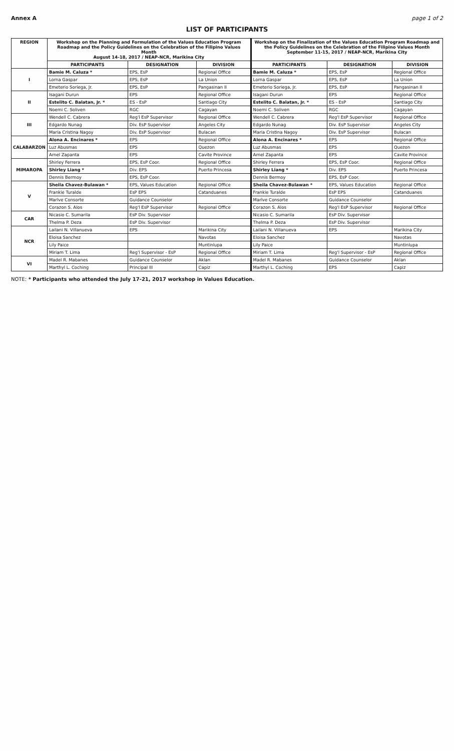Annex A page 1 of 2
LIST OF PARTICIPANTS
| REGION | Workshop on the Planning and Formulation of the Values Education Program Roadmap and the Policy Guidelines on the Celebration of the Filipino Values Month August 14-18, 2017 / NEAP-NCR, Marikina City | | | Workshop on the Finalization of the Values Education Program Roadmap and the Policy Guidelines on the Celebration of the Filipino Values Month September 11-15, 2017 / NEAP-NCR, Marikina City | | |
| --- | --- | --- | --- | --- | --- | --- |
| | PARTICIPANTS | DESIGNATION | DIVISION | PARTICIPANTS | DESIGNATION | DIVISION |
| I | Bamie M. Caluza * | EPS, EsP | Regional Office | Bamie M. Caluza * | EPS, EsP | Regional Office |
| | Lorna Gaspar | EPS, EsP | La Union | Lorna Gaspar | EPS, EsP | La Union |
| | Emeterio Soriega, Jr. | EPS, EsP | Pangasinan II | Emeterio Soriega, Jr. | EPS, EsP | Pangasinan II |
| II | Isagani Durun | EPS | Regional Office | Isagani Durun | EPS | Regional Office |
| | Estelito C. Balatan, Jr. * | ES - EsP | Santiago City | Estelito C. Balatan, Jr. * | ES - EsP | Santiago City |
| | Noemi C. Soliven | RGC | Cagayan | Noemi C. Soliven | RGC | Cagayan |
| III | Wendell C. Cabrera | Reg'l EsP Supervisor | Regional Office | Wendell C. Cabrera | Reg'l EsP Supervisor | Regional Office |
| | Edgardo Nunag | Div. EsP Supervisor | Angeles City | Edgardo Nunag | Div. EsP Supervisor | Angeles City |
| | Maria Cristina Nagoy | Div. EsP Supervisor | Bulacan | Maria Cristina Nagoy | Div. EsP Supervisor | Bulacan |
| CALABARZON | Alona A. Encinares * | EPS | Regional Office | Alona A. Encinares * | EPS | Regional Office |
| | Luz Abusmas | EPS | Quezon | Luz Abusmas | EPS | Quezon |
| | Arnel Zapanta | EPS | Cavite Province | Arnel Zapanta | EPS | Cavite Province |
| MIMAROPA | Shirley Ferrera | EPS, EsP Coor. | Regional Office | Shirley Ferrera | EPS, EsP Coor. | Regional Office |
| | Shirley Liang * | Div. EPS | Puerto Princesa | Shirley Liang * | Div. EPS | Puerto Princesa |
| | Dennis Bermoy | EPS, EsP Coor. | | Dennis Bermoy | EPS, EsP Coor. | |
| V | Sheila Chavez-Bulawan * | EPS, Values Education | Regional Office | Sheila Chavez-Bulawan * | EPS, Values Education | Regional Office |
| | Frankie Turalde | EsP EPS | Catanduanes | Frankie Turalde | EsP EPS | Catanduanes |
| | Marlve Consorte | Guidance Counselor | | Marlve Consorte | Guidance Counselor | |
| | Corazon S. Alos | Reg'l EsP Supervisor | Regional Office | Corazon S. Alos | Reg'l EsP Supervisor | Regional Office |
| CAR | Nicasio C. Sumarila | EsP Div. Supervisor | | Nicasio C. Sumarila | EsP Div. Supervisor | |
| | Thelma P. Deza | EsP Div. Supervisor | | Thelma P. Deza | EsP Div. Supervisor | |
| NCR | Lailani N. Villanueva | EPS | Marikina City | Lailani N. Villanueva | EPS | Marikina City |
| | Eloisa Sanchez | | Navotas | Eloisa Sanchez | | Navotas |
| | Lily Paice | | Muntinlupa | Lily Paice | | Muntinlupa |
| | Miriam T. Lima | Reg'l Supervisor - EsP | Regional Office | Miriam T. Lima | Reg'l Supervisor - EsP | Regional Office |
| VI | Madel R. Mabanes | Guidance Counselor | Aklan | Madel R. Mabanes | Guidance Counselor | Aklan |
| | Marthyl L. Coching | Principal III | Capiz | Marthyl L. Coching | EPS | Capiz |
NOTE: * Participants who attended the July 17-21, 2017 workshop in Values Education.